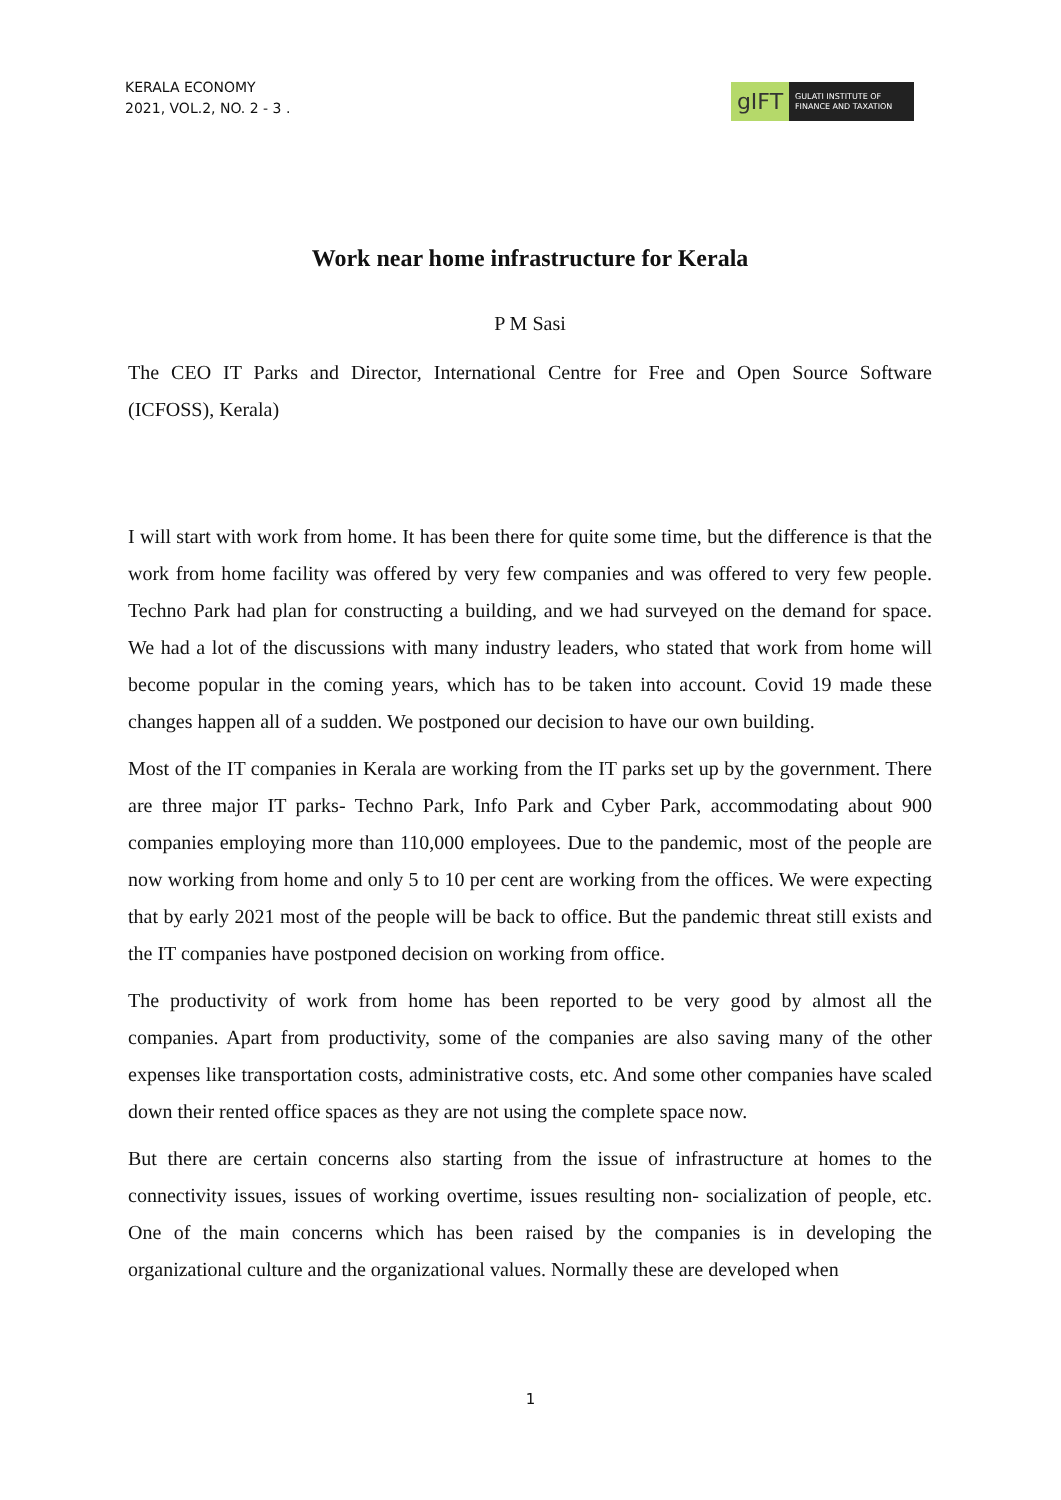KERALA ECONOMY
2021, VOL.2, NO. 2 - 3 .
gIFT
GULATI INSTITUTE OF FINANCE AND TAXATION
Work near home infrastructure for Kerala
P M Sasi
The CEO IT Parks and Director, International Centre for Free and Open Source Software (ICFOSS), Kerala)
I will start with work from home. It has been there for quite some time, but the difference is that the work from home facility was offered by very few companies and was offered to very few people. Techno Park had plan for constructing a building, and we had surveyed on the demand for space. We had a lot of the discussions with many industry leaders, who stated that work from home will become popular in the coming years, which has to be taken into account. Covid 19 made these changes happen all of a sudden. We postponed our decision to have our own building.
Most of the IT companies in Kerala are working from the IT parks set up by the government. There are three major IT parks- Techno Park, Info Park and Cyber Park, accommodating about 900 companies employing more than 110,000 employees. Due to the pandemic, most of the people are now working from home and only 5 to 10 per cent are working from the offices. We were expecting that by early 2021 most of the people will be back to office. But the pandemic threat still exists and the IT companies have postponed decision on working from office.
The productivity of work from home has been reported to be very good by almost all the companies. Apart from productivity, some of the companies are also saving many of the other expenses like transportation costs, administrative costs, etc. And some other companies have scaled down their rented office spaces as they are not using the complete space now.
But there are certain concerns also starting from the issue of infrastructure at homes to the connectivity issues, issues of working overtime, issues resulting non- socialization of people, etc. One of the main concerns which has been raised by the companies is in developing the organizational culture and the organizational values. Normally these are developed when
1